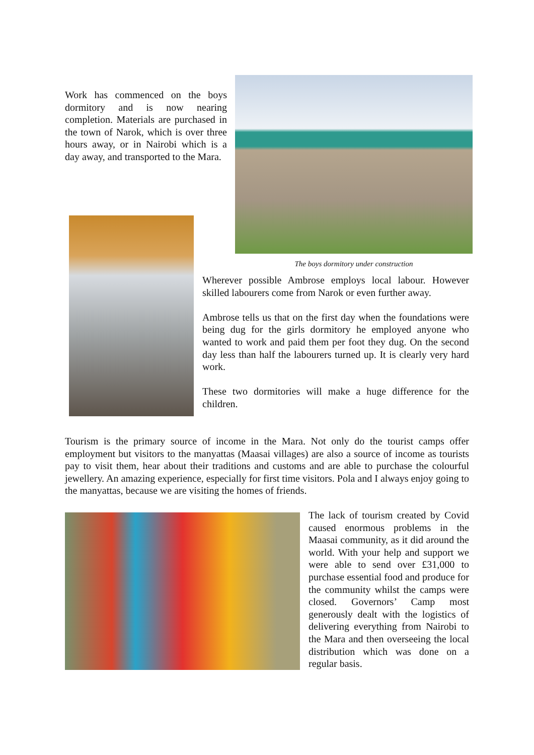Work has commenced on the boys dormitory and is now nearing completion. Materials are purchased in the town of Narok, which is over three hours away, or in Nairobi which is a day away, and transported to the Mara.
The boys dormitory under construction
Wherever possible Ambrose employs local labour. However skilled labourers come from Narok or even further away.
Ambrose tells us that on the first day when the foundations were being dug for the girls dormitory he employed anyone who wanted to work and paid them per foot they dug. On the second day less than half the labourers turned up. It is clearly very hard work.
These two dormitories will make a huge difference for the children.
Tourism is the primary source of income in the Mara. Not only do the tourist camps offer employment but visitors to the manyattas (Maasai villages) are also a source of income as tourists pay to visit them, hear about their traditions and customs and are able to purchase the colourful jewellery. An amazing experience, especially for first time visitors. Pola and I always enjoy going to the manyattas, because we are visiting the homes of friends.
The lack of tourism created by Covid caused enormous problems in the Maasai community, as it did around the world. With your help and support we were able to send over £31,000 to purchase essential food and produce for the community whilst the camps were closed. Governors’ Camp most generously dealt with the logistics of delivering everything from Nairobi to the Mara and then overseeing the local distribution which was done on a regular basis.